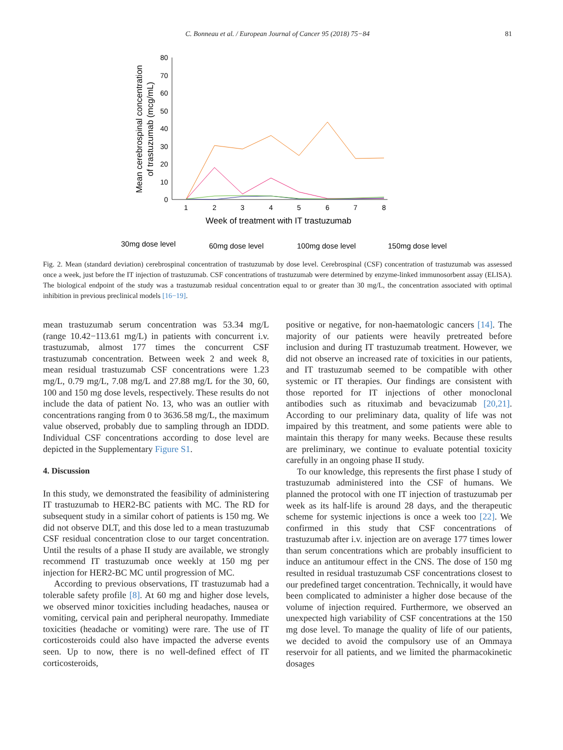C. Bonneau et al. / European Journal of Cancer 95 (2018) 75−84
81
0
10
20
30
40
50
60
70
80
1
2
3
4
5
6
7
8
Week of treatment with IT trastuzumab
Mean cerebrospinal concentration
of trastuzumab (mcg/mL)
30mg dose level
60mg dose level
100mg dose level
150mg dose level
Fig. 2. Mean (standard deviation) cerebrospinal concentration of trastuzumab by dose level. Cerebrospinal (CSF) concentration of trastuzumab was assessed once a week, just before the IT injection of trastuzumab. CSF concentrations of trastuzumab were determined by enzyme-linked immunosorbent assay (ELISA). The biological endpoint of the study was a trastuzumab residual concentration equal to or greater than 30 mg/L, the concentration associated with optimal inhibition in previous preclinical models [16−19].
mean trastuzumab serum concentration was 53.34 mg/L (range 10.42−113.61 mg/L) in patients with concurrent i.v. trastuzumab, almost 177 times the concurrent CSF trastuzumab concentration. Between week 2 and week 8, mean residual trastuzumab CSF concentrations were 1.23 mg/L, 0.79 mg/L, 7.08 mg/L and 27.88 mg/L for the 30, 60, 100 and 150 mg dose levels, respectively. These results do not include the data of patient No. 13, who was an outlier with concentrations ranging from 0 to 3636.58 mg/L, the maximum value observed, probably due to sampling through an IDDD. Individual CSF concentrations according to dose level are depicted in the Supplementary Figure S1.
4. Discussion
In this study, we demonstrated the feasibility of administering IT trastuzumab to HER2-BC patients with MC. The RD for subsequent study in a similar cohort of patients is 150 mg. We did not observe DLT, and this dose led to a mean trastuzumab CSF residual concentration close to our target concentration. Until the results of a phase II study are available, we strongly recommend IT trastuzumab once weekly at 150 mg per injection for HER2-BC MC until progression of MC.
According to previous observations, IT trastuzumab had a tolerable safety profile [8]. At 60 mg and higher dose levels, we observed minor toxicities including headaches, nausea or vomiting, cervical pain and peripheral neuropathy. Immediate toxicities (headache or vomiting) were rare. The use of IT corticosteroids could also have impacted the adverse events seen. Up to now, there is no well-defined effect of IT corticosteroids,
positive or negative, for non-haematologic cancers [14]. The majority of our patients were heavily pretreated before inclusion and during IT trastuzumab treatment. However, we did not observe an increased rate of toxicities in our patients, and IT trastuzumab seemed to be compatible with other systemic or IT therapies. Our findings are consistent with those reported for IT injections of other monoclonal antibodies such as rituximab and bevacizumab [20,21]. According to our preliminary data, quality of life was not impaired by this treatment, and some patients were able to maintain this therapy for many weeks. Because these results are preliminary, we continue to evaluate potential toxicity carefully in an ongoing phase II study.
To our knowledge, this represents the first phase I study of trastuzumab administered into the CSF of humans. We planned the protocol with one IT injection of trastuzumab per week as its half-life is around 28 days, and the therapeutic scheme for systemic injections is once a week too [22]. We confirmed in this study that CSF concentrations of trastuzumab after i.v. injection are on average 177 times lower than serum concentrations which are probably insufficient to induce an antitumour effect in the CNS. The dose of 150 mg resulted in residual trastuzumab CSF concentrations closest to our predefined target concentration. Technically, it would have been complicated to administer a higher dose because of the volume of injection required. Furthermore, we observed an unexpected high variability of CSF concentrations at the 150 mg dose level. To manage the quality of life of our patients, we decided to avoid the compulsory use of an Ommaya reservoir for all patients, and we limited the pharmacokinetic dosages